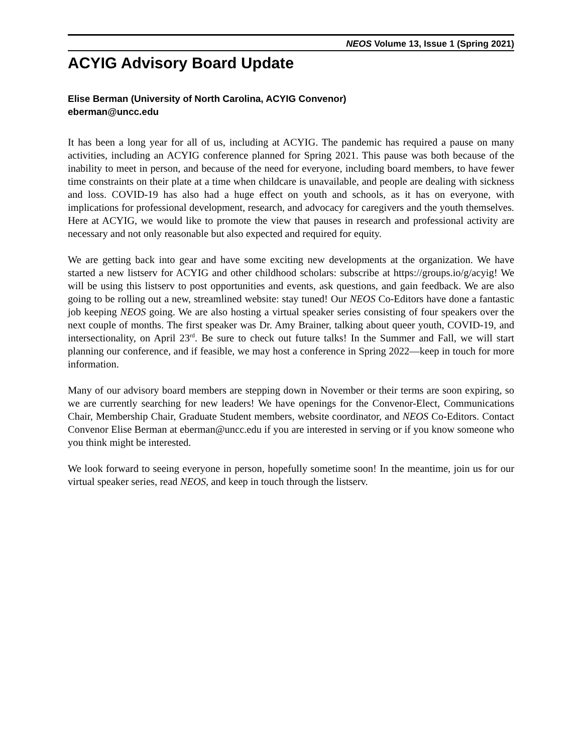NEOS Volume 13, Issue 1 (Spring 2021)
ACYIG Advisory Board Update
Elise Berman (University of North Carolina, ACYIG Convenor)
eberman@uncc.edu
It has been a long year for all of us, including at ACYIG. The pandemic has required a pause on many activities, including an ACYIG conference planned for Spring 2021. This pause was both because of the inability to meet in person, and because of the need for everyone, including board members, to have fewer time constraints on their plate at a time when childcare is unavailable, and people are dealing with sickness and loss. COVID-19 has also had a huge effect on youth and schools, as it has on everyone, with implications for professional development, research, and advocacy for caregivers and the youth themselves. Here at ACYIG, we would like to promote the view that pauses in research and professional activity are necessary and not only reasonable but also expected and required for equity.
We are getting back into gear and have some exciting new developments at the organization. We have started a new listserv for ACYIG and other childhood scholars: subscribe at https://groups.io/g/acyig! We will be using this listserv to post opportunities and events, ask questions, and gain feedback. We are also going to be rolling out a new, streamlined website: stay tuned! Our NEOS Co-Editors have done a fantastic job keeping NEOS going. We are also hosting a virtual speaker series consisting of four speakers over the next couple of months. The first speaker was Dr. Amy Brainer, talking about queer youth, COVID-19, and intersectionality, on April 23<sup>rd</sup>. Be sure to check out future talks! In the Summer and Fall, we will start planning our conference, and if feasible, we may host a conference in Spring 2022—keep in touch for more information.
Many of our advisory board members are stepping down in November or their terms are soon expiring, so we are currently searching for new leaders! We have openings for the Convenor-Elect, Communications Chair, Membership Chair, Graduate Student members, website coordinator, and NEOS Co-Editors. Contact Convenor Elise Berman at eberman@uncc.edu if you are interested in serving or if you know someone who you think might be interested.
We look forward to seeing everyone in person, hopefully sometime soon! In the meantime, join us for our virtual speaker series, read NEOS, and keep in touch through the listserv.